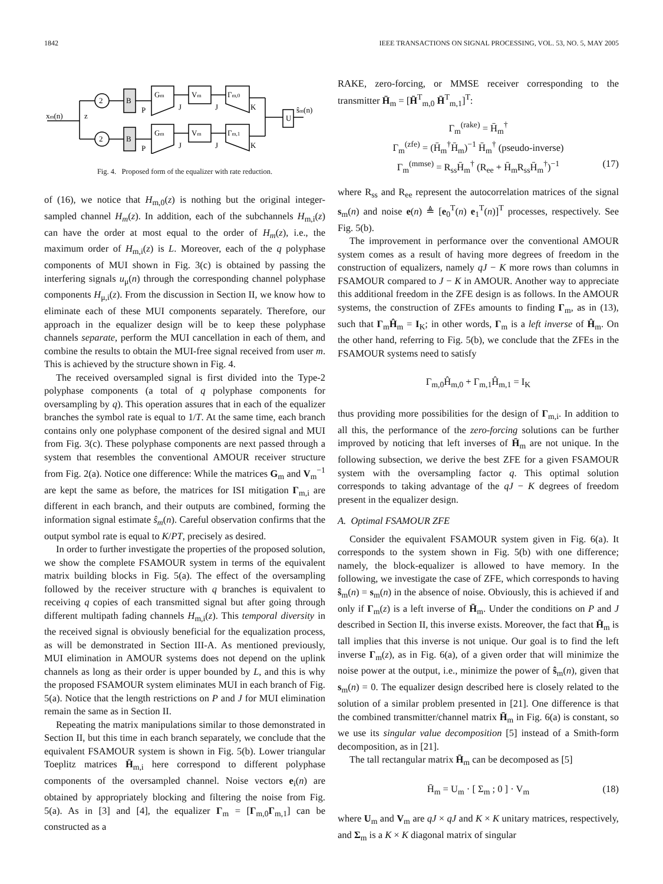1842 IEEE TRANSACTIONS ON SIGNAL PROCESSING, VOL. 53, NO. 5, MAY 2005
xm(n)
z
2
2
B
B
Gm
Gm
Vm
Vm
Γm,0
Γm,1
U
ŝm(n)
P
P
J
J
J
J
K
K
Fig. 4. Proposed form of the equalizer with rate reduction.
of (16), we notice that H<sub>m,0</sub>(z) is nothing but the original integer-sampled channel H<sub>m</sub>(z). In addition, each of the subchannels H<sub>m,i</sub>(z) can have the order at most equal to the order of H<sub>m</sub>(z), i.e., the maximum order of H<sub>m,i</sub>(z) is L. Moreover, each of the q polyphase components of MUI shown in Fig. 3(c) is obtained by passing the interfering signals u<sub>μ</sub>(n) through the corresponding channel polyphase components H<sub>μ,i</sub>(z). From the discussion in Section II, we know how to eliminate each of these MUI components separately. Therefore, our approach in the equalizer design will be to keep these polyphase channels separate, perform the MUI cancellation in each of them, and combine the results to obtain the MUI-free signal received from user m. This is achieved by the structure shown in Fig. 4.
The received oversampled signal is first divided into the Type-2 polyphase components (a total of q polyphase components for oversampling by q). This operation assures that in each of the equalizer branches the symbol rate is equal to 1/T. At the same time, each branch contains only one polyphase component of the desired signal and MUI from Fig. 3(c). These polyphase components are next passed through a system that resembles the conventional AMOUR receiver structure from Fig. 2(a). Notice one difference: While the matrices G<sub>m</sub> and V<sub>m</sub><sup>−1</sup> are kept the same as before, the matrices for ISI mitigation Γ<sub>m,i</sub> are different in each branch, and their outputs are combined, forming the information signal estimate ŝ<sub>m</sub>(n). Careful observation confirms that the output symbol rate is equal to K/PT, precisely as desired.
In order to further investigate the properties of the proposed solution, we show the complete FSAMOUR system in terms of the equivalent matrix building blocks in Fig. 5(a). The effect of the oversampling followed by the receiver structure with q branches is equivalent to receiving q copies of each transmitted signal but after going through different multipath fading channels H<sub>m,i</sub>(z). This temporal diversity in the received signal is obviously beneficial for the equalization process, as will be demonstrated in Section III-A. As mentioned previously, MUI elimination in AMOUR systems does not depend on the uplink channels as long as their order is upper bounded by L, and this is why the proposed FSAMOUR system eliminates MUI in each branch of Fig. 5(a). Notice that the length restrictions on P and J for MUI elimination remain the same as in Section II.
Repeating the matrix manipulations similar to those demonstrated in Section II, but this time in each branch separately, we conclude that the equivalent FSAMOUR system is shown in Fig. 5(b). Lower triangular Toeplitz matrices H̄<sub>m,i</sub> here correspond to different polyphase components of the oversampled channel. Noise vectors e<sub>i</sub>(n) are obtained by appropriately blocking and filtering the noise from Fig. 5(a). As in [3] and [4], the equalizer Γ<sub>m</sub> = [Γ<sub>m,0</sub>Γ<sub>m,1</sub>] can be constructed as a
RAKE, zero-forcing, or MMSE receiver corresponding to the transmitter H̄<sub>m</sub> = [H̄<sup>T</sup><sub>m,0</sub> H̄<sup>T</sup><sub>m,1</sub>]<sup>T</sup>:
Γ<sub>m</sub><sup>(rake)</sup> = H̄<sub>m</sub><sup>†</sup>
Γ<sub>m</sub><sup>(zfe)</sup> = (H̄<sub>m</sub><sup>†</sup>H̄<sub>m</sub>)<sup>−1</sup> H̄<sub>m</sub><sup>†</sup> (pseudo-inverse)
Γ<sub>m</sub><sup>(mmse)</sup> = R<sub>ss</sub>H̄<sub>m</sub><sup>†</sup> (R<sub>ee</sub> + H̄<sub>m</sub>R<sub>ss</sub>H̄<sub>m</sub><sup>†</sup>)<sup>−1</sup> (17)
where R<sub>ss</sub> and R<sub>ee</sub> represent the autocorrelation matrices of the signal s<sub>m</sub>(n) and noise e(n) ≜ [e<sub>0</sub><sup>T</sup>(n) e<sub>1</sub><sup>T</sup>(n)]<sup>T</sup> processes, respectively. See Fig. 5(b).
The improvement in performance over the conventional AMOUR system comes as a result of having more degrees of freedom in the construction of equalizers, namely qJ − K more rows than columns in FSAMOUR compared to J − K in AMOUR. Another way to appreciate this additional freedom in the ZFE design is as follows. In the AMOUR systems, the construction of ZFEs amounts to finding Γ<sub>m</sub>, as in (13), such that Γ<sub>m</sub>Ĥ<sub>m</sub> = I<sub>K</sub>; in other words, Γ<sub>m</sub> is a left inverse of Ĥ<sub>m</sub>. On the other hand, referring to Fig. 5(b), we conclude that the ZFEs in the FSAMOUR systems need to satisfy
Γ<sub>m,0</sub>Ĥ<sub>m,0</sub> + Γ<sub>m,1</sub>Ĥ<sub>m,1</sub> = I<sub>K</sub>
thus providing more possibilities for the design of Γ<sub>m,i</sub>. In addition to all this, the performance of the zero-forcing solutions can be further improved by noticing that left inverses of H̄<sub>m</sub> are not unique. In the following subsection, we derive the best ZFE for a given FSAMOUR system with the oversampling factor q. This optimal solution corresponds to taking advantage of the qJ − K degrees of freedom present in the equalizer design.
A. Optimal FSAMOUR ZFE
Consider the equivalent FSAMOUR system given in Fig. 6(a). It corresponds to the system shown in Fig. 5(b) with one difference; namely, the block-equalizer is allowed to have memory. In the following, we investigate the case of ZFE, which corresponds to having ŝ<sub>m</sub>(n) = s<sub>m</sub>(n) in the absence of noise. Obviously, this is achieved if and only if Γ<sub>m</sub>(z) is a left inverse of H̄<sub>m</sub>. Under the conditions on P and J described in Section II, this inverse exists. Moreover, the fact that H̄<sub>m</sub> is tall implies that this inverse is not unique. Our goal is to find the left inverse Γ<sub>m</sub>(z), as in Fig. 6(a), of a given order that will minimize the noise power at the output, i.e., minimize the power of ŝ<sub>m</sub>(n), given that s<sub>m</sub>(n) = 0. The equalizer design described here is closely related to the solution of a similar problem presented in [21]. One difference is that the combined transmitter/channel matrix H̄<sub>m</sub> in Fig. 6(a) is constant, so we use its singular value decomposition [5] instead of a Smith-form decomposition, as in [21].
The tall rectangular matrix H̄<sub>m</sub> can be decomposed as [5]
H̄<sub>m</sub> = U<sub>m</sub> · [ Σ<sub>m</sub> ; 0 ] · V<sub>m</sub> (18)
where U<sub>m</sub> and V<sub>m</sub> are qJ × qJ and K × K unitary matrices, respectively, and Σ<sub>m</sub> is a K × K diagonal matrix of singular